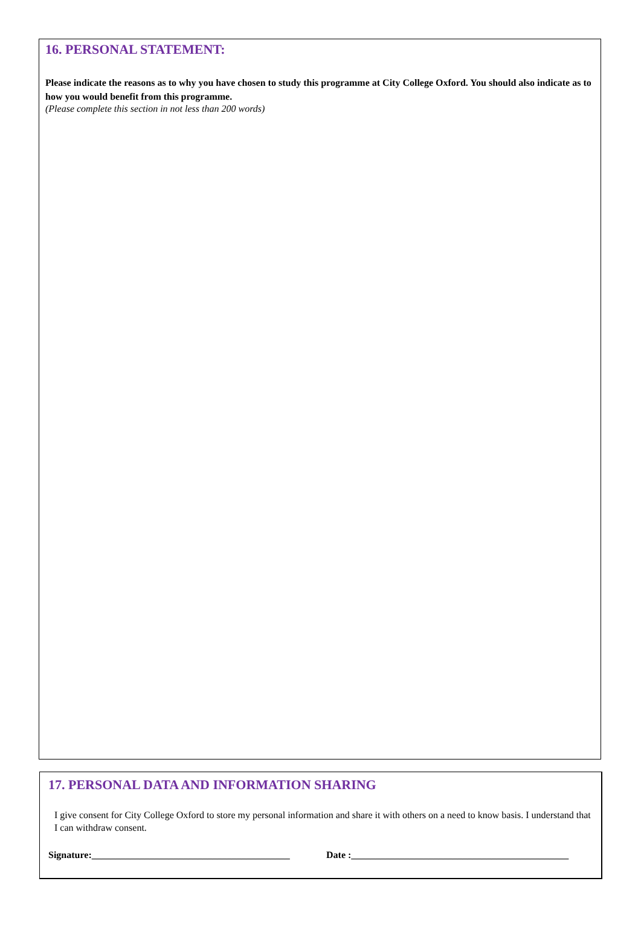16. PERSONAL STATEMENT:
Please indicate the reasons as to why you have chosen to study this programme at City College Oxford. You should also indicate as to how you would benefit from this programme.
(Please complete this section in not less than 200 words)
17. PERSONAL DATA AND INFORMATION SHARING
I give consent for City College Oxford to store my personal information and share it with others on a need to know basis. I understand that I can withdraw consent.
Signature:_________________________________________ Date :_____________________________________________